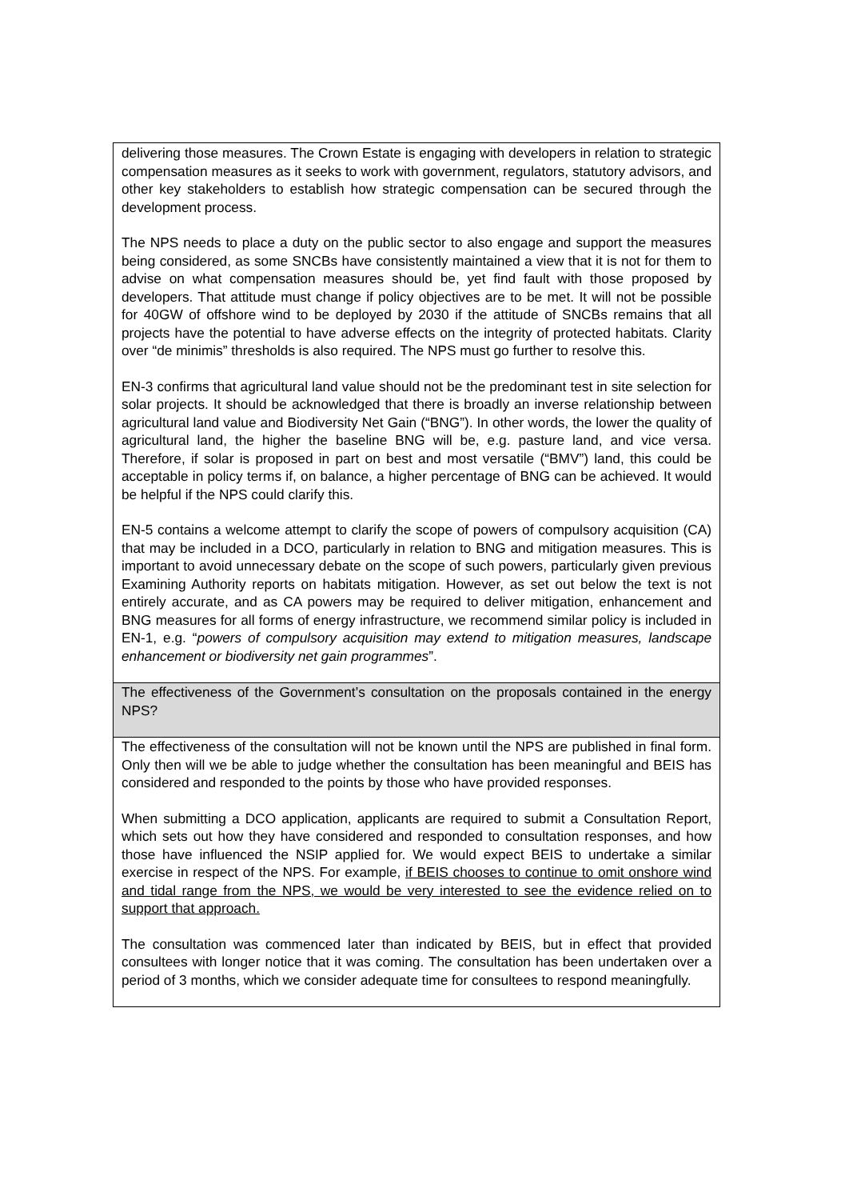| delivering those measures. The Crown Estate is engaging with developers in relation to strategic compensation measures as it seeks to work with government, regulators, statutory advisors, and other key stakeholders to establish how strategic compensation can be secured through the development process. The NPS needs to place a duty on the public sector to also engage and support the measures being considered, as some SNCBs have consistently maintained a view that it is not for them to advise on what compensation measures should be, yet find fault with those proposed by developers. That attitude must change if policy objectives are to be met. It will not be possible for 40GW of offshore wind to be deployed by 2030 if the attitude of SNCBs remains that all projects have the potential to have adverse effects on the integrity of protected habitats. Clarity over “de minimis” thresholds is also required. The NPS must go further to resolve this. EN-3 confirms that agricultural land value should not be the predominant test in site selection for solar projects. It should be acknowledged that there is broadly an inverse relationship between agricultural land value and Biodiversity Net Gain (“BNG”). In other words, the lower the quality of agricultural land, the higher the baseline BNG will be, e.g. pasture land, and vice versa. Therefore, if solar is proposed in part on best and most versatile (“BMV”) land, this could be acceptable in policy terms if, on balance, a higher percentage of BNG can be achieved. It would be helpful if the NPS could clarify this. EN-5 contains a welcome attempt to clarify the scope of powers of compulsory acquisition (CA) that may be included in a DCO, particularly in relation to BNG and mitigation measures. This is important to avoid unnecessary debate on the scope of such powers, particularly given previous Examining Authority reports on habitats mitigation. However, as set out below the text is not entirely accurate, and as CA powers may be required to deliver mitigation, enhancement and BNG measures for all forms of energy infrastructure, we recommend similar policy is included in EN-1, e.g. “ powers of compulsory acquisition may extend to mitigation measures, landscape enhancement or biodiversity net gain programmes ”. |
| The effectiveness of the Government’s consultation on the proposals contained in the energy NPS? |
| The effectiveness of the consultation will not be known until the NPS are published in final form. Only then will we be able to judge whether the consultation has been meaningful and BEIS has considered and responded to the points by those who have provided responses. When submitting a DCO application, applicants are required to submit a Consultation Report, which sets out how they have considered and responded to consultation responses, and how those have influenced the NSIP applied for. We would expect BEIS to undertake a similar exercise in respect of the NPS. For example, if BEIS chooses to continue to omit onshore wind and tidal range from the NPS, we would be very interested to see the evidence relied on to support that approach. The consultation was commenced later than indicated by BEIS, but in effect that provided consultees with longer notice that it was coming. The consultation has been undertaken over a period of 3 months, which we consider adequate time for consultees to respond meaningfully. |